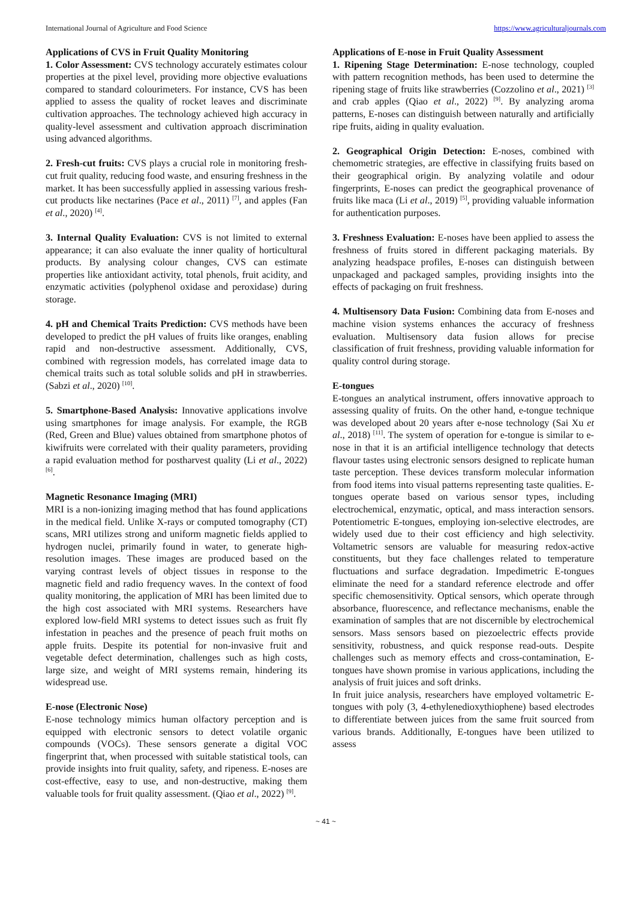International Journal of Agriculture and Food Science https://www.agriculturaljournals.com
Applications of CVS in Fruit Quality Monitoring
1. Color Assessment: CVS technology accurately estimates colour properties at the pixel level, providing more objective evaluations compared to standard colourimeters. For instance, CVS has been applied to assess the quality of rocket leaves and discriminate cultivation approaches. The technology achieved high accuracy in quality-level assessment and cultivation approach discrimination using advanced algorithms.
2. Fresh-cut fruits: CVS plays a crucial role in monitoring fresh-cut fruit quality, reducing food waste, and ensuring freshness in the market. It has been successfully applied in assessing various fresh-cut products like nectarines (Pace et al., 2011) <sup>[7]</sup>, and apples (Fan et al., 2020) <sup>[4]</sup>.
3. Internal Quality Evaluation: CVS is not limited to external appearance; it can also evaluate the inner quality of horticultural products. By analysing colour changes, CVS can estimate properties like antioxidant activity, total phenols, fruit acidity, and enzymatic activities (polyphenol oxidase and peroxidase) during storage.
4. pH and Chemical Traits Prediction: CVS methods have been developed to predict the pH values of fruits like oranges, enabling rapid and non-destructive assessment. Additionally, CVS, combined with regression models, has correlated image data to chemical traits such as total soluble solids and pH in strawberries. (Sabzi et al., 2020) <sup>[10]</sup>.
5. Smartphone-Based Analysis: Innovative applications involve using smartphones for image analysis. For example, the RGB (Red, Green and Blue) values obtained from smartphone photos of kiwifruits were correlated with their quality parameters, providing a rapid evaluation method for postharvest quality (Li et al., 2022) <sup>[6]</sup>.
Magnetic Resonance Imaging (MRI)
MRI is a non-ionizing imaging method that has found applications in the medical field. Unlike X-rays or computed tomography (CT) scans, MRI utilizes strong and uniform magnetic fields applied to hydrogen nuclei, primarily found in water, to generate high-resolution images. These images are produced based on the varying contrast levels of object tissues in response to the magnetic field and radio frequency waves. In the context of food quality monitoring, the application of MRI has been limited due to the high cost associated with MRI systems. Researchers have explored low-field MRI systems to detect issues such as fruit fly infestation in peaches and the presence of peach fruit moths on apple fruits. Despite its potential for non-invasive fruit and vegetable defect determination, challenges such as high costs, large size, and weight of MRI systems remain, hindering its widespread use.
E-nose (Electronic Nose)
E-nose technology mimics human olfactory perception and is equipped with electronic sensors to detect volatile organic compounds (VOCs). These sensors generate a digital VOC fingerprint that, when processed with suitable statistical tools, can provide insights into fruit quality, safety, and ripeness. E-noses are cost-effective, easy to use, and non-destructive, making them valuable tools for fruit quality assessment. (Qiao et al., 2022) <sup>[9]</sup>.
Applications of E-nose in Fruit Quality Assessment
1. Ripening Stage Determination: E-nose technology, coupled with pattern recognition methods, has been used to determine the ripening stage of fruits like strawberries (Cozzolino et al., 2021) <sup>[3]</sup> and crab apples (Qiao et al., 2022) <sup>[9]</sup>. By analyzing aroma patterns, E-noses can distinguish between naturally and artificially ripe fruits, aiding in quality evaluation.
2. Geographical Origin Detection: E-noses, combined with chemometric strategies, are effective in classifying fruits based on their geographical origin. By analyzing volatile and odour fingerprints, E-noses can predict the geographical provenance of fruits like maca (Li et al., 2019) <sup>[5]</sup>, providing valuable information for authentication purposes.
3. Freshness Evaluation: E-noses have been applied to assess the freshness of fruits stored in different packaging materials. By analyzing headspace profiles, E-noses can distinguish between unpackaged and packaged samples, providing insights into the effects of packaging on fruit freshness.
4. Multisensory Data Fusion: Combining data from E-noses and machine vision systems enhances the accuracy of freshness evaluation. Multisensory data fusion allows for precise classification of fruit freshness, providing valuable information for quality control during storage.
E-tongues
E-tongues an analytical instrument, offers innovative approach to assessing quality of fruits. On the other hand, e-tongue technique was developed about 20 years after e-nose technology (Sai Xu et al., 2018) <sup>[11]</sup>. The system of operation for e-tongue is similar to e-nose in that it is an artificial intelligence technology that detects flavour tastes using electronic sensors designed to replicate human taste perception. These devices transform molecular information from food items into visual patterns representing taste qualities. E-tongues operate based on various sensor types, including electrochemical, enzymatic, optical, and mass interaction sensors. Potentiometric E-tongues, employing ion-selective electrodes, are widely used due to their cost efficiency and high selectivity. Voltametric sensors are valuable for measuring redox-active constituents, but they face challenges related to temperature fluctuations and surface degradation. Impedimetric E-tongues eliminate the need for a standard reference electrode and offer specific chemosensitivity. Optical sensors, which operate through absorbance, fluorescence, and reflectance mechanisms, enable the examination of samples that are not discernible by electrochemical sensors. Mass sensors based on piezoelectric effects provide sensitivity, robustness, and quick response read-outs. Despite challenges such as memory effects and cross-contamination, E-tongues have shown promise in various applications, including the analysis of fruit juices and soft drinks.
In fruit juice analysis, researchers have employed voltametric E-tongues with poly (3, 4-ethylenedioxythiophene) based electrodes to differentiate between juices from the same fruit sourced from various brands. Additionally, E-tongues have been utilized to assess
~ 41 ~